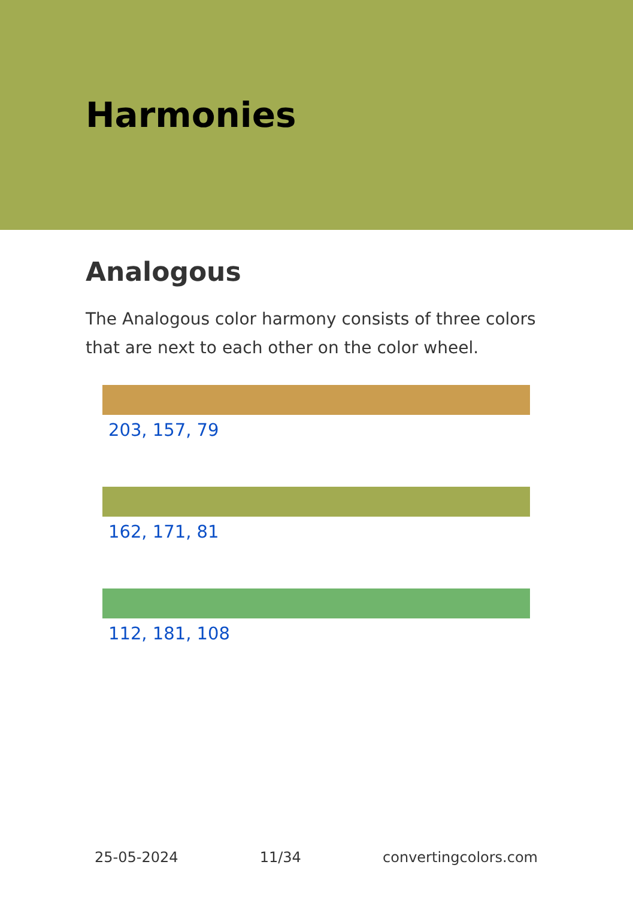Harmonies
Analogous
The Analogous color harmony consists of three colors that are next to each other on the color wheel.
203, 157, 79
162, 171, 81
112, 181, 108
25-05-2024 11/34 convertingcolors.com